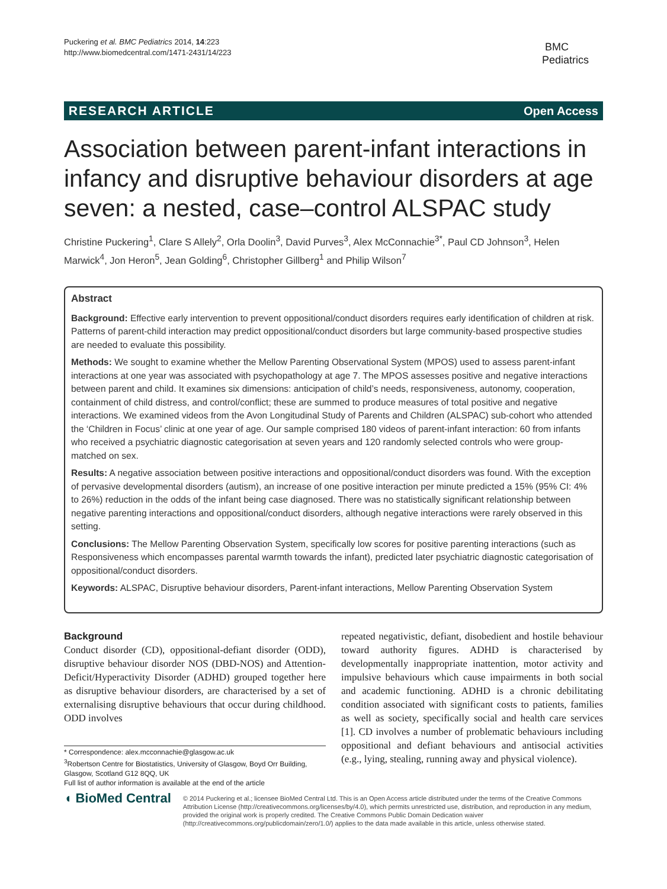Puckering et al. BMC Pediatrics 2014, 14:223
http://www.biomedcentral.com/1471-2431/14/223
BMC
Pediatrics
RESEARCH ARTICLE Open Access
Association between parent-infant interactions in infancy and disruptive behaviour disorders at age seven: a nested, case–control ALSPAC study
Christine Puckering<sup>1</sup>, Clare S Allely<sup>2</sup>, Orla Doolin<sup>3</sup>, David Purves<sup>3</sup>, Alex McConnachie<sup>3*</sup>, Paul CD Johnson<sup>3</sup>, Helen Marwick<sup>4</sup>, Jon Heron<sup>5</sup>, Jean Golding<sup>6</sup>, Christopher Gillberg<sup>1</sup> and Philip Wilson<sup>7</sup>
Abstract
Background: Effective early intervention to prevent oppositional/conduct disorders requires early identification of children at risk. Patterns of parent-child interaction may predict oppositional/conduct disorders but large community-based prospective studies are needed to evaluate this possibility.
Methods: We sought to examine whether the Mellow Parenting Observational System (MPOS) used to assess parent-infant interactions at one year was associated with psychopathology at age 7. The MPOS assesses positive and negative interactions between parent and child. It examines six dimensions: anticipation of child’s needs, responsiveness, autonomy, cooperation, containment of child distress, and control/conflict; these are summed to produce measures of total positive and negative interactions. We examined videos from the Avon Longitudinal Study of Parents and Children (ALSPAC) sub-cohort who attended the ‘Children in Focus’ clinic at one year of age. Our sample comprised 180 videos of parent-infant interaction: 60 from infants who received a psychiatric diagnostic categorisation at seven years and 120 randomly selected controls who were group-matched on sex.
Results: A negative association between positive interactions and oppositional/conduct disorders was found. With the exception of pervasive developmental disorders (autism), an increase of one positive interaction per minute predicted a 15% (95% CI: 4% to 26%) reduction in the odds of the infant being case diagnosed. There was no statistically significant relationship between negative parenting interactions and oppositional/conduct disorders, although negative interactions were rarely observed in this setting.
Conclusions: The Mellow Parenting Observation System, specifically low scores for positive parenting interactions (such as Responsiveness which encompasses parental warmth towards the infant), predicted later psychiatric diagnostic categorisation of oppositional/conduct disorders.
Keywords: ALSPAC, Disruptive behaviour disorders, Parent-infant interactions, Mellow Parenting Observation System
Background
Conduct disorder (CD), oppositional-defiant disorder (ODD), disruptive behaviour disorder NOS (DBD-NOS) and Attention-Deficit/Hyperactivity Disorder (ADHD) grouped together here as disruptive behaviour disorders, are characterised by a set of externalising disruptive behaviours that occur during childhood. ODD involves
repeated negativistic, defiant, disobedient and hostile behaviour toward authority figures. ADHD is characterised by developmentally inappropriate inattention, motor activity and impulsive behaviours which cause impairments in both social and academic functioning. ADHD is a chronic debilitating condition associated with significant costs to patients, families as well as society, specifically social and health care services [1]. CD involves a number of problematic behaviours including oppositional and defiant behaviours and antisocial activities (e.g., lying, stealing, running away and physical violence).
* Correspondence: alex.mcconnachie@glasgow.ac.uk
<sup>3</sup> Robertson Centre for Biostatistics, University of Glasgow, Boyd Orr Building, Glasgow, Scotland G12 8QQ, UK
Full list of author information is available at the end of the article
◖ BioMed Central
© 2014 Puckering et al.; licensee BioMed Central Ltd. This is an Open Access article distributed under the terms of the Creative Commons Attribution License (http://creativecommons.org/licenses/by/4.0), which permits unrestricted use, distribution, and reproduction in any medium, provided the original work is properly credited. The Creative Commons Public Domain Dedication waiver (http://creativecommons.org/publicdomain/zero/1.0/) applies to the data made available in this article, unless otherwise stated.